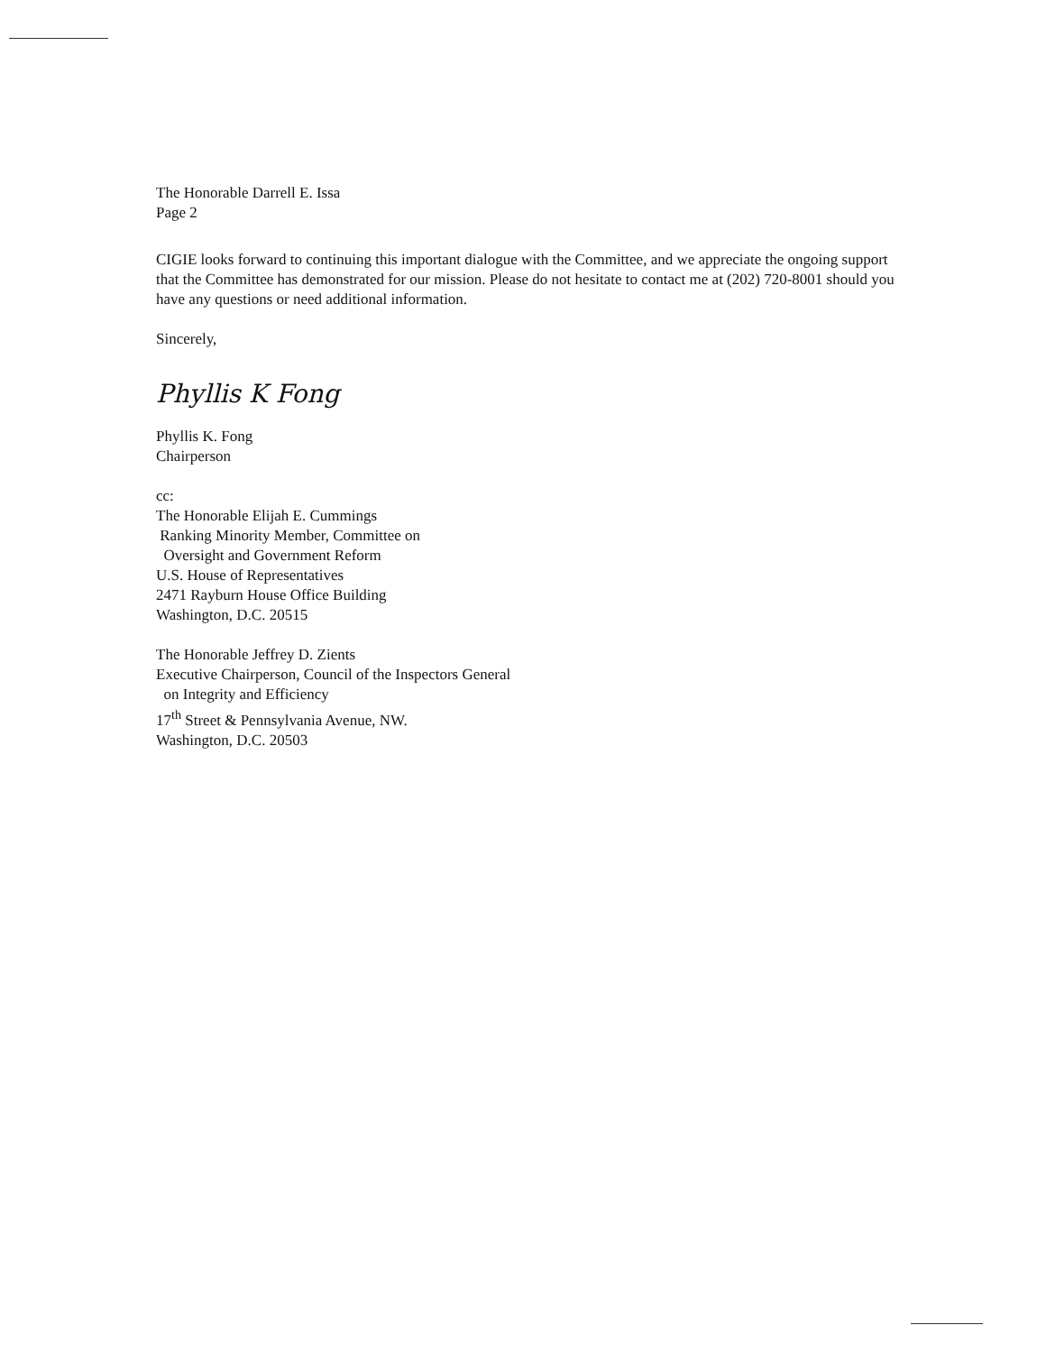The Honorable Darrell E. Issa
Page 2
CIGIE looks forward to continuing this important dialogue with the Committee, and we appreciate the ongoing support that the Committee has demonstrated for our mission. Please do not hesitate to contact me at (202) 720-8001 should you have any questions or need additional information.
Sincerely,
Phyllis K Fong
Phyllis K. Fong
Chairperson
cc:
The Honorable Elijah E. Cummings
Ranking Minority Member, Committee on
Oversight and Government Reform
U.S. House of Representatives
2471 Rayburn House Office Building
Washington, D.C. 20515
The Honorable Jeffrey D. Zients
Executive Chairperson, Council of the Inspectors General
on Integrity and Efficiency
17<sup>th</sup> Street & Pennsylvania Avenue, NW.
Washington, D.C. 20503